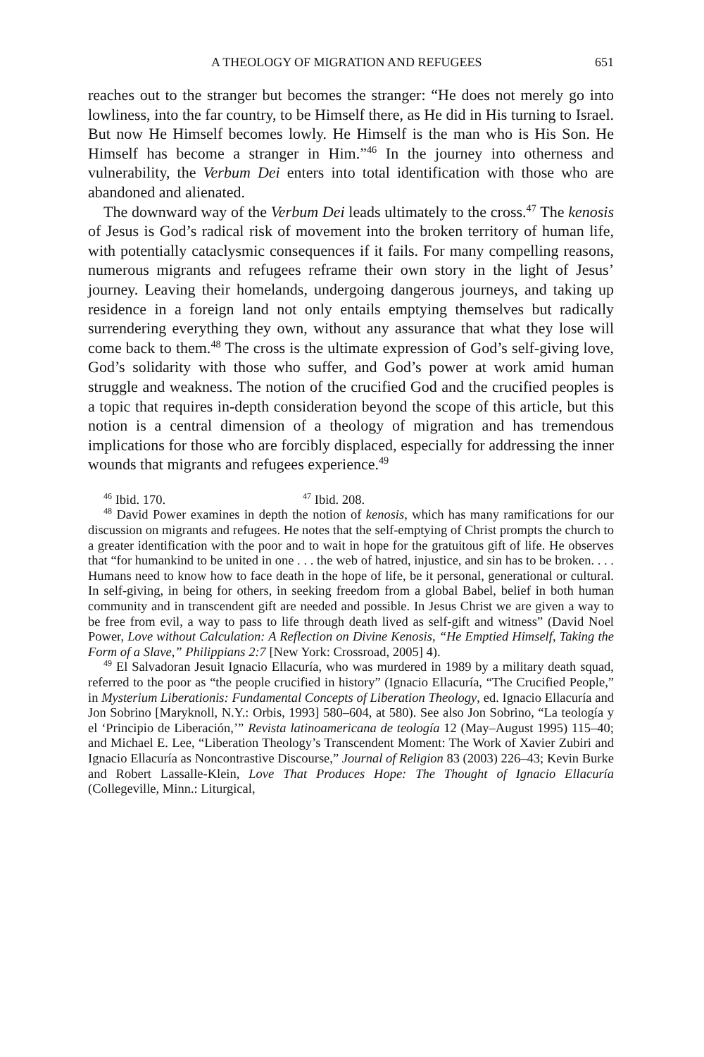A THEOLOGY OF MIGRATION AND REFUGEES 651
reaches out to the stranger but becomes the stranger: “He does not merely go into lowliness, into the far country, to be Himself there, as He did in His turning to Israel. But now He Himself becomes lowly. He Himself is the man who is His Son. He Himself has become a stranger in Him.”<sup>46</sup> In the journey into otherness and vulnerability, the Verbum Dei enters into total identification with those who are abandoned and alienated.
The downward way of the Verbum Dei leads ultimately to the cross.<sup>47</sup> The kenosis of Jesus is God’s radical risk of movement into the broken territory of human life, with potentially cataclysmic consequences if it fails. For many compelling reasons, numerous migrants and refugees reframe their own story in the light of Jesus’ journey. Leaving their homelands, undergoing dangerous journeys, and taking up residence in a foreign land not only entails emptying themselves but radically surrendering everything they own, without any assurance that what they lose will come back to them.<sup>48</sup> The cross is the ultimate expression of God’s self-giving love, God’s solidarity with those who suffer, and God’s power at work amid human struggle and weakness. The notion of the crucified God and the crucified peoples is a topic that requires in-depth consideration beyond the scope of this article, but this notion is a central dimension of a theology of migration and has tremendous implications for those who are forcibly displaced, especially for addressing the inner wounds that migrants and refugees experience.<sup>49</sup>
<sup>46</sup> Ibid. 170.<sup>47</sup> Ibid. 208.
<sup>48</sup> David Power examines in depth the notion of kenosis, which has many ramifications for our discussion on migrants and refugees. He notes that the self-emptying of Christ prompts the church to a greater identification with the poor and to wait in hope for the gratuitous gift of life. He observes that “for humankind to be united in one . . . the web of hatred, injustice, and sin has to be broken. . . . Humans need to know how to face death in the hope of life, be it personal, generational or cultural. In self-giving, in being for others, in seeking freedom from a global Babel, belief in both human community and in transcendent gift are needed and possible. In Jesus Christ we are given a way to be free from evil, a way to pass to life through death lived as self-gift and witness” (David Noel Power, Love without Calculation: A Reflection on Divine Kenosis, “He Emptied Himself, Taking the Form of a Slave,” Philippians 2:7 [New York: Crossroad, 2005] 4).
<sup>49</sup> El Salvadoran Jesuit Ignacio Ellacuría, who was murdered in 1989 by a military death squad, referred to the poor as “the people crucified in history” (Ignacio Ellacuría, “The Crucified People,” in Mysterium Liberationis: Fundamental Concepts of Liberation Theology, ed. Ignacio Ellacuría and Jon Sobrino [Maryknoll, N.Y.: Orbis, 1993] 580–604, at 580). See also Jon Sobrino, “La teología y el ‘Principio de Liberación,’” Revista latinoamericana de teología 12 (May–August 1995) 115–40; and Michael E. Lee, “Liberation Theology’s Transcendent Moment: The Work of Xavier Zubiri and Ignacio Ellacuría as Noncontrastive Discourse,” Journal of Religion 83 (2003) 226–43; Kevin Burke and Robert Lassalle-Klein, Love That Produces Hope: The Thought of Ignacio Ellacuría (Collegeville, Minn.: Liturgical,